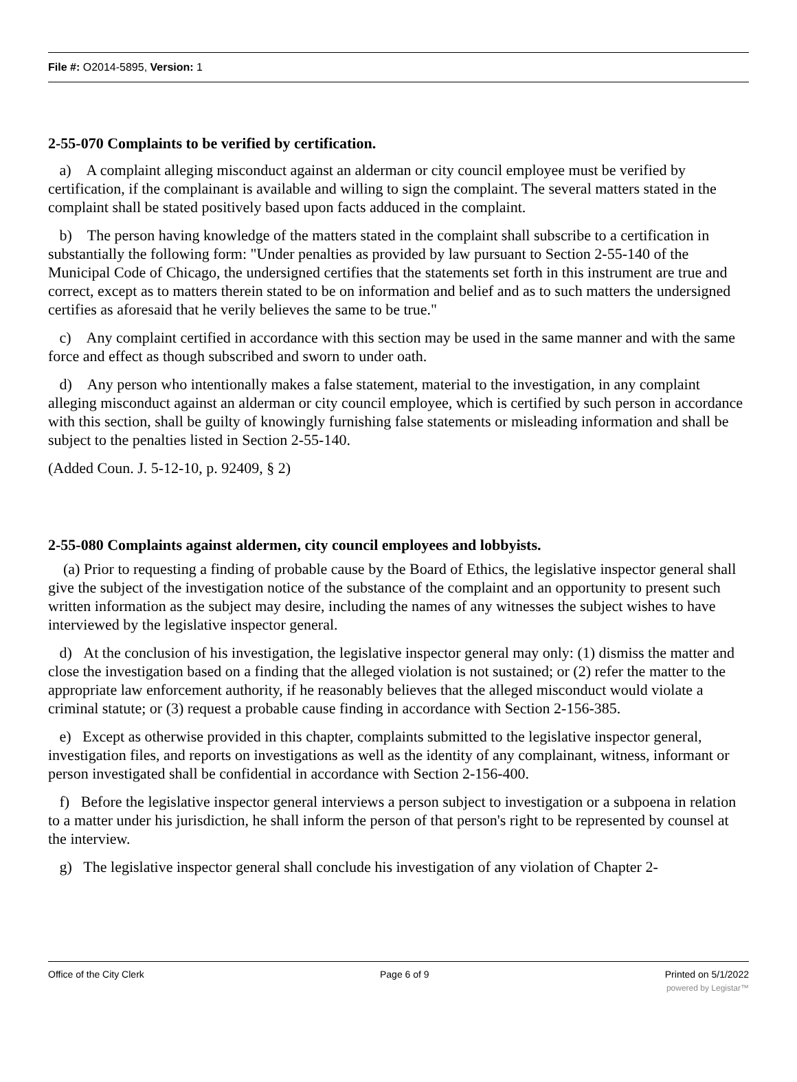File #: O2014-5895, Version: 1
2-55-070 Complaints to be verified by certification.
a) A complaint alleging misconduct against an alderman or city council employee must be verified by certification, if the complainant is available and willing to sign the complaint. The several matters stated in the complaint shall be stated positively based upon facts adduced in the complaint.
b) The person having knowledge of the matters stated in the complaint shall subscribe to a certification in substantially the following form: "Under penalties as provided by law pursuant to Section 2-55-140 of the Municipal Code of Chicago, the undersigned certifies that the statements set forth in this instrument are true and correct, except as to matters therein stated to be on information and belief and as to such matters the undersigned certifies as aforesaid that he verily believes the same to be true."
c) Any complaint certified in accordance with this section may be used in the same manner and with the same force and effect as though subscribed and sworn to under oath.
d) Any person who intentionally makes a false statement, material to the investigation, in any complaint alleging misconduct against an alderman or city council employee, which is certified by such person in accordance with this section, shall be guilty of knowingly furnishing false statements or misleading information and shall be subject to the penalties listed in Section 2-55-140.
(Added Coun. J. 5-12-10, p. 92409, § 2)
2-55-080 Complaints against aldermen, city council employees and lobbyists.
(a) Prior to requesting a finding of probable cause by the Board of Ethics, the legislative inspector general shall give the subject of the investigation notice of the substance of the complaint and an opportunity to present such written information as the subject may desire, including the names of any witnesses the subject wishes to have interviewed by the legislative inspector general.
d) At the conclusion of his investigation, the legislative inspector general may only: (1) dismiss the matter and close the investigation based on a finding that the alleged violation is not sustained; or (2) refer the matter to the appropriate law enforcement authority, if he reasonably believes that the alleged misconduct would violate a criminal statute; or (3) request a probable cause finding in accordance with Section 2-156-385.
e) Except as otherwise provided in this chapter, complaints submitted to the legislative inspector general, investigation files, and reports on investigations as well as the identity of any complainant, witness, informant or person investigated shall be confidential in accordance with Section 2-156-400.
f) Before the legislative inspector general interviews a person subject to investigation or a subpoena in relation to a matter under his jurisdiction, he shall inform the person of that person's right to be represented by counsel at the interview.
g) The legislative inspector general shall conclude his investigation of any violation of Chapter 2-
Office of the City Clerk Page 6 of 9 Printed on 5/1/2022
powered by Legistar™